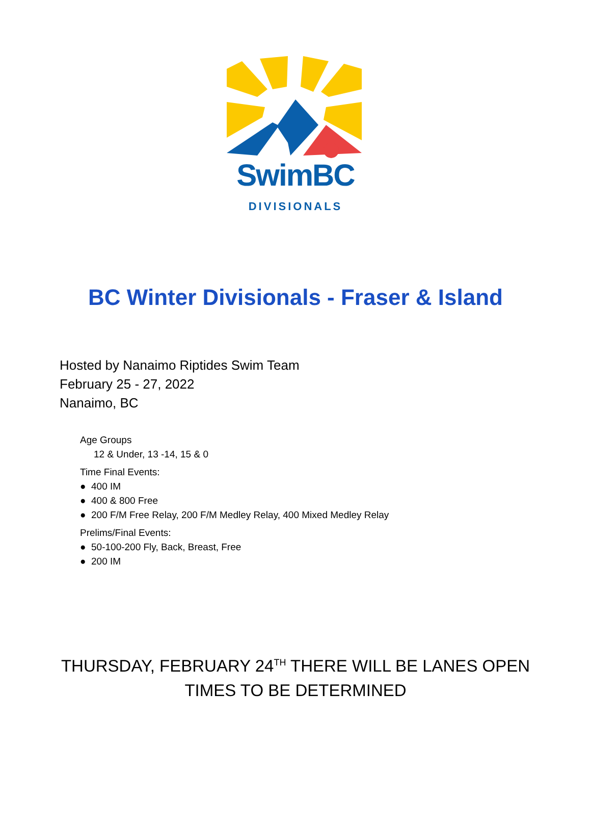SwimBC
DIVISIONALS
BC Winter Divisionals - Fraser & Island
Hosted by Nanaimo Riptides Swim Team
February 25 - 27, 2022
Nanaimo, BC
Age Groups
12 & Under, 13 -14, 15 & 0
Time Final Events:
● 400 IM
● 400 & 800 Free
● 200 F/M Free Relay, 200 F/M Medley Relay, 400 Mixed Medley Relay
Prelims/Final Events:
● 50-100-200 Fly, Back, Breast, Free
● 200 IM
THURSDAY, FEBRUARY 24<sup>TH</sup> THERE WILL BE LANES OPEN
TIMES TO BE DETERMINED